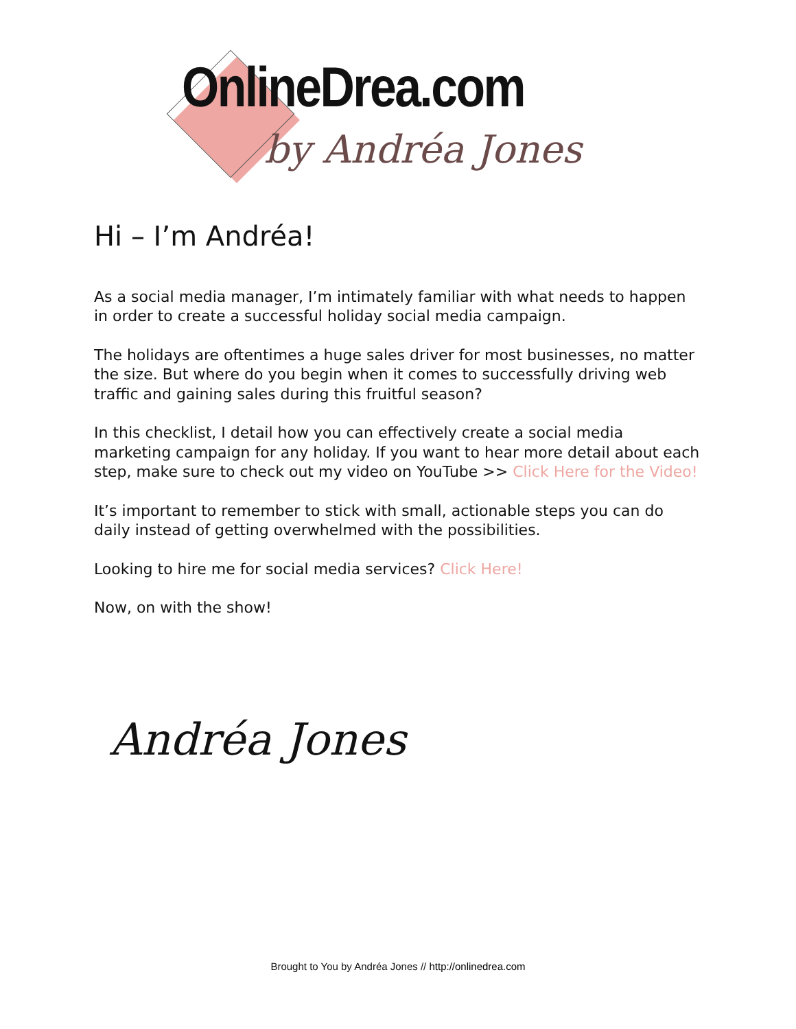OnlineDrea.com
by Andréa Jones
Hi – I’m Andréa!
As a social media manager, I’m intimately familiar with what needs to happen in order to create a successful holiday social media campaign.
The holidays are oftentimes a huge sales driver for most businesses, no matter the size. But where do you begin when it comes to successfully driving web traffic and gaining sales during this fruitful season?
In this checklist, I detail how you can effectively create a social media marketing campaign for any holiday. If you want to hear more detail about each step, make sure to check out my video on YouTube >> Click Here for the Video!
It’s important to remember to stick with small, actionable steps you can do daily instead of getting overwhelmed with the possibilities.
Looking to hire me for social media services? Click Here!
Now, on with the show!
Andréa Jones
Brought to You by Andréa Jones // http://onlinedrea.com